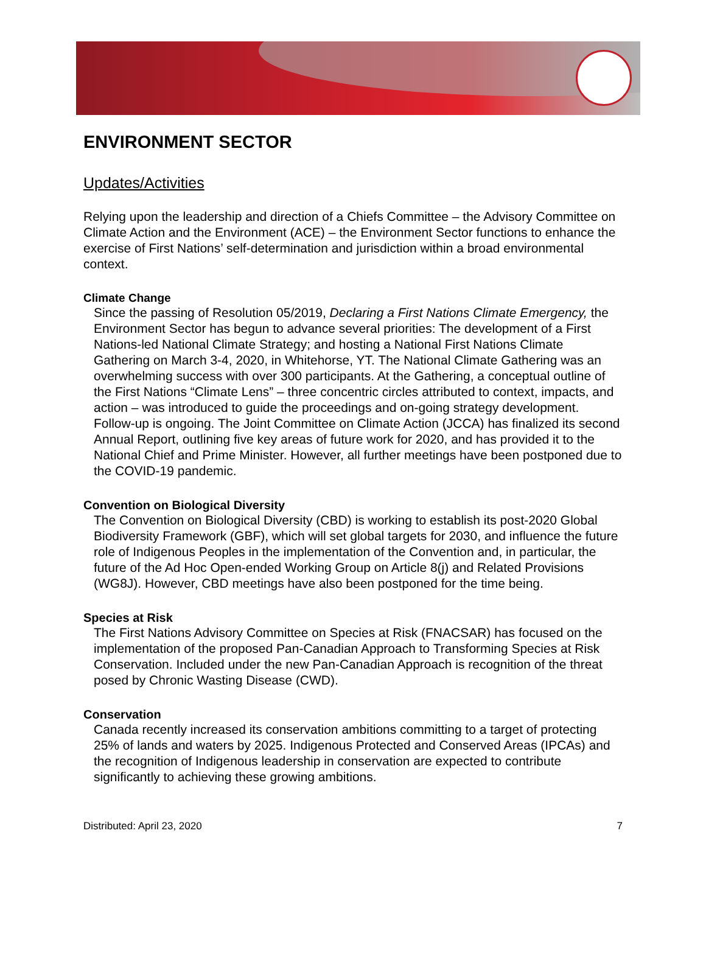ENVIRONMENT SECTOR
Updates/Activities
Relying upon the leadership and direction of a Chiefs Committee – the Advisory Committee on Climate Action and the Environment (ACE) – the Environment Sector functions to enhance the exercise of First Nations’ self-determination and jurisdiction within a broad environmental context.
Climate Change
Since the passing of Resolution 05/2019, Declaring a First Nations Climate Emergency, the Environment Sector has begun to advance several priorities: The development of a First Nations-led National Climate Strategy; and hosting a National First Nations Climate Gathering on March 3-4, 2020, in Whitehorse, YT. The National Climate Gathering was an overwhelming success with over 300 participants. At the Gathering, a conceptual outline of the First Nations “Climate Lens” – three concentric circles attributed to context, impacts, and action – was introduced to guide the proceedings and on-going strategy development. Follow-up is ongoing. The Joint Committee on Climate Action (JCCA) has finalized its second Annual Report, outlining five key areas of future work for 2020, and has provided it to the National Chief and Prime Minister. However, all further meetings have been postponed due to the COVID-19 pandemic.
Convention on Biological Diversity
The Convention on Biological Diversity (CBD) is working to establish its post-2020 Global Biodiversity Framework (GBF), which will set global targets for 2030, and influence the future role of Indigenous Peoples in the implementation of the Convention and, in particular, the future of the Ad Hoc Open-ended Working Group on Article 8(j) and Related Provisions (WG8J). However, CBD meetings have also been postponed for the time being.
Species at Risk
The First Nations Advisory Committee on Species at Risk (FNACSAR) has focused on the implementation of the proposed Pan-Canadian Approach to Transforming Species at Risk Conservation. Included under the new Pan-Canadian Approach is recognition of the threat posed by Chronic Wasting Disease (CWD).
Conservation
Canada recently increased its conservation ambitions committing to a target of protecting 25% of lands and waters by 2025. Indigenous Protected and Conserved Areas (IPCAs) and the recognition of Indigenous leadership in conservation are expected to contribute significantly to achieving these growing ambitions.
Distributed: April 23, 2020 7